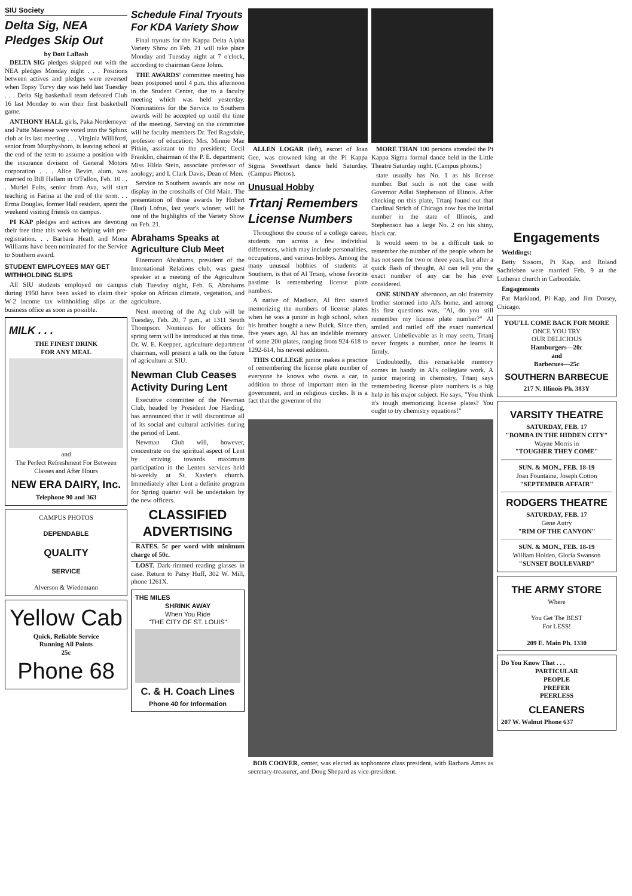SIU Society
Delta Sig, NEA Pledges Skip Out
by Dott LaBash
DELTA SIG pledges skipped out with the NEA pledges Monday night . . . Positions between actives and pledges were reversed when Topsy Turvy day was held last Tuesday . . . Delta Sig basketball team defeated Club 16 last Monday to win their first basketball game.
ANTHONY HALL girls, Paka Nordemeyer and Patte Maneese were voted into the Sphinx club at its last meeting . . . Virginia Williford, senior from Murphysboro, is leaving school at the end of the term to assume a position with the insurance division of General Motors corporation . . . Alice Bevirt, alum, was married to Bill Hallam in O'Fallon, Feb. 10 . . . Muriel Fults, senior from Ava, will start teaching in Farina at the end of the term. . . Erma Douglas, former Hall resident, spent the weekend visiting friends on campus.
PI KAP pledges and actives are devoting their free time this week to helping with pre-registration. . . Barbara Heath and Mona Williams have been nominated for the Service to Southern award.
STUDENT EMPLOYEES MAY GET WITHHOLDING SLIPS
All SIU students employed on campus during 1950 have been asked to claim their W-2 income tax withholding slips at the business office as soon as possible.
MILK . . .
THE FINEST DRINK
FOR ANY MEAL
and
The Perfect Refreshment For Between Classes and After Hours
NEW ERA DAIRY, Inc.
Telephone 90 and 363
CAMPUS PHOTOS
DEPENDABLE
QUALITY
SERVICE
Alverson & Wiedemann
Yellow Cab
Quick, Reliable Service
Running All Points
25c
Phone 68
Schedule Final Tryouts For KDA Variety Show
Final tryouts for the Kappa Delta Alpha Variety Show on Feb. 21 will take place Monday and Tuesday night at 7 o'clock, according to chairman Gene Johns.
THE AWARDS' committee meeting has been postponed until 4 p.m. this afternoon in the Student Center, due to a faculty meeting which was held yesterday. Nominations for the Service to Southern awards will be accepted up until the time of the meeting. Serving on the committee will be faculty members Dr. Ted Ragsdale, professor of education; Mrs. Minnie Mae Pitkin, assistant to the president; Cecil Franklin, chairman of the P. E. department; Miss Hilda Stein, associate professor of zoology; and I. Clark Davis, Dean of Men.
Service to Southern awards are now on display in the crosshalls of Old Main. The presentation of these awards by Hobert (Bud) Loftus, last year's winner, will be one of the highlights of the Variety Show on Feb. 21.
Abrahams Speaks at Agriculture Club Meet
Einemann Abrahams, president of the International Relations club, was guest speaker at a meeting of the Agriculture club Tuesday night, Feb. 6. Abrahams spoke on African climate, vegetation, and agriculture.
Next meeting of the Ag club will be Tuesday, Feb. 20, 7 p.m., at 1311 South Thompson. Nominees for officers for spring term will be introduced at this time. Dr. W. E. Keepper, agriculture department chairman, will present a talk on the future of agriculture at SIU.
Newman Club Ceases Activity During Lent
Executive committee of the Newman Club, headed by President Joe Harding, has announced that it will discontinue all of its social and cultural activities during the period of Lent.
Newman Club will, however, concentrate on the spiritual aspect of Lent by striving towards maximum participation in the Lenten services held bi-weekly at St. Xavier's church. Immediately after Lent a definite program for Spring quarter will be undertaken by the new officers.
CLASSIFIED ADVERTISING
RATES. 5c per word with minimum charge of 50c.
LOST. Dark-rimmed reading glasses in case. Return to Patsy Huff, 302 W. Mill, phone 1261X.
THE MILES
SHRINK AWAY
When You Ride
"THE CITY OF ST. LOUIS"
C. & H. Coach Lines
Phone 40 for Information
ALLEN LOGAR (left), escort of Joan Gee, was crowned king at the Pi Kappa Sigma Sweetheart dance held Saturday. (Campus Photos).
Unusual Hobby
Trtanj Remembers License Numbers
Throughout the course of a college career, students run across a few individual differences, which may include personalities, occupations, and various hobbys. Among the many unusual hobbies of students at Southern, is that of Al Trtanj, whose favorite pastime is remembering license plate numbers.
A native of Madison, Al first started memorizing the numbers of license plates when he was a junior in high school, when his brother bought a new Buick. Since then, five years ago, Al has an indelible memory of some 200 plates, ranging from 924-618 to 1292-614, his newest addition.
THIS COLLEGE junior makes a practice of remembering the license plate number of everyone he knows who owns a car, in addition to those of important men in the government, and in religious circles. It is a fact that the governor of the
MORE THAN 100 persons attended the Pi Kappa Sigma formal dance held in the Little Theatre Saturday night. (Campus photos.)
state usually has No. 1 as his license number. But such is not the case with Governor Adlai Stephenson of Illinois. After checking on this plate, Trtanj found out that Cardinal Strich of Chicago now has the initial number in the state of Illinois, and Stephenson has a large No. 2 on his shiny, black car.
It would seem to be a difficult task to remember the number of the people whom he has not seen for two or three years, but after a quick flash of thought, Al can tell you the exact number of any car he has ever considered.
ONE SUNDAY afternoon, an old fraternity brother stormed into Al's home, and among his first questions was, "Al, do you still remember my license plate number?" Al smiled and rattled off the exact numerical answer. Unbelievable as it may seem, Trtanj never forgets a number, once he learns it firmly.
Undoubtedly, this remarkable memory comes in handy in Al's collegiate work. A junior majoring in chemistry, Trtanj says remembering license plate numbers is a big help in his major subject. He says, "You think it's tough memorizing license plates? You ought to try chemistry equations!"
BOB COOVER, center, was elected as sophomore class president, with Barbara Ames as secretary-treasurer, and Doug Shepard as vice-president.
Engagements
Weddings:
Betty Sissom, Pi Kap, and Roland Sachtleben were married Feb. 9 at the Lutheran church in Carbondale.
Engagements
Pat Markland, Pi Kap, and Jim Dorsey, Chicago.
YOU'LL COME BACK FOR MORE
ONCE YOU TRY
OUR DELICIOUS
Hamburgers—20c
and
Barbecues—25c
SOUTHERN BARBECUE
217 N. Illinois Ph. 383Y
VARSITY THEATRE
SATURDAY, FEB. 17
"BOMBA IN THE HIDDEN CITY"
Wayne Morris in
"TOUGHER THEY COME"
SUN. & MON., FEB. 18-19
Joan Fountaine, Joseph Cotton
"SEPTEMBER AFFAIR"
RODGERS THEATRE
SATURDAY, FEB. 17
Gene Autry
"RIM OF THE CANYON"
SUN. & MON., FEB. 18-19
William Holden, Gloria Swanson
"SUNSET BOULEVARD"
THE ARMY STORE
Where
You Get The BEST
For LESS!
209 E. Main Ph. 1330
Do You Know That . . .
PARTICULAR
PEOPLE
PREFER
PEERLESS
CLEANERS
207 W. Walnut Phone 637